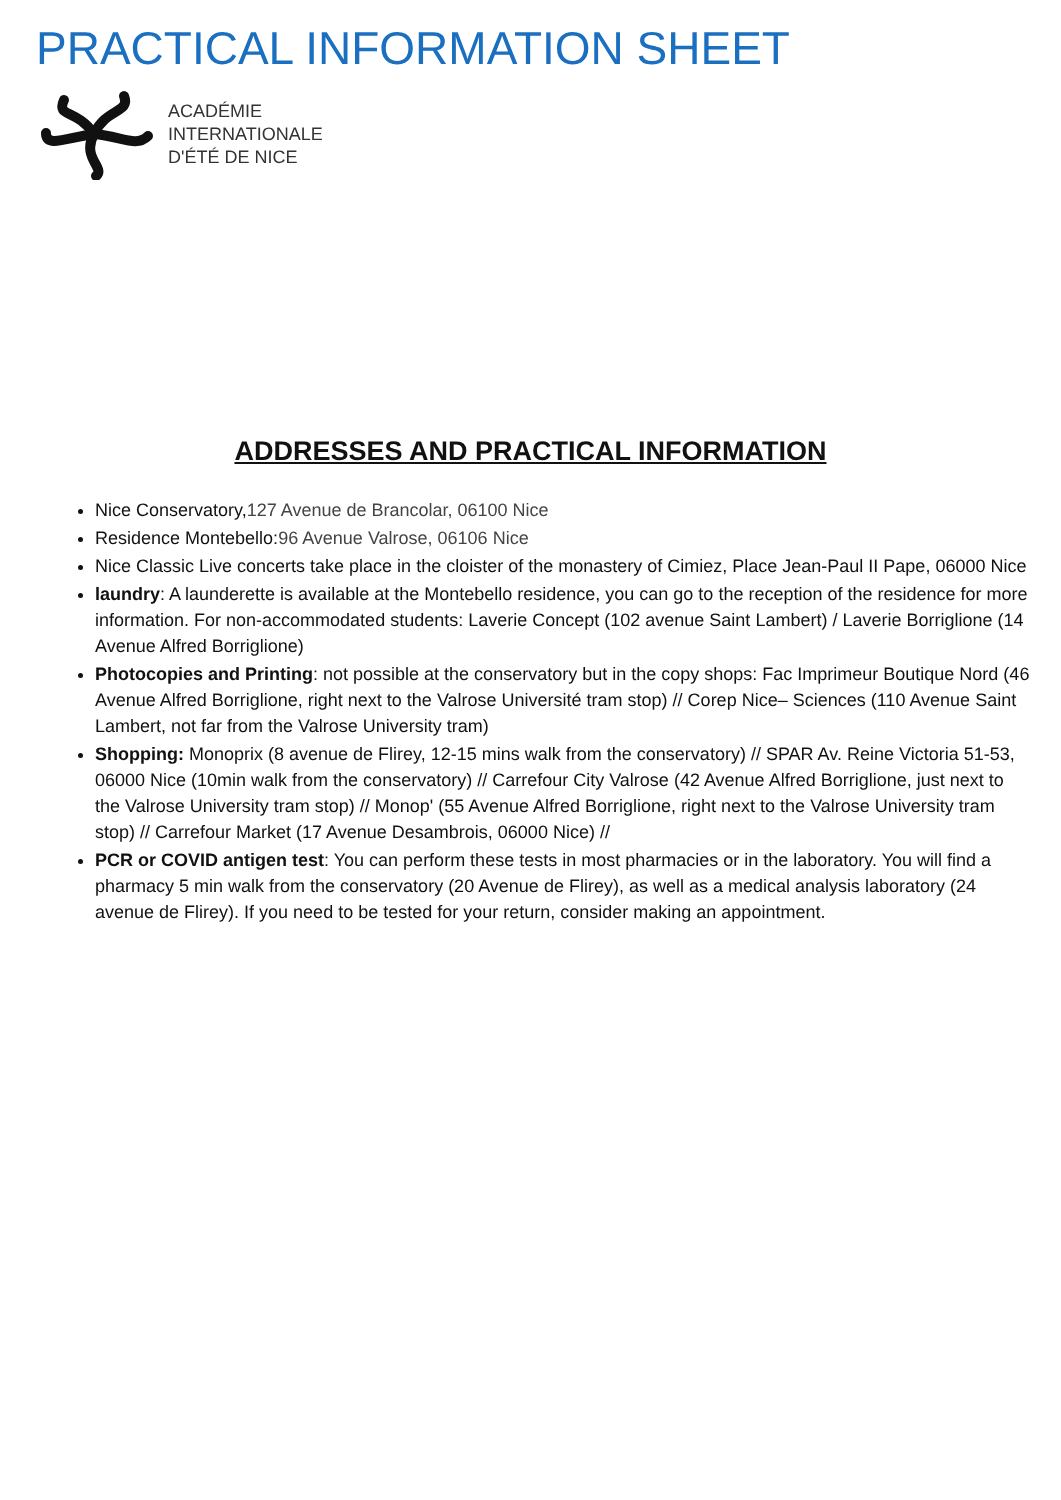PRACTICAL INFORMATION SHEET
ACADÉMIE
INTERNATIONALE
D'ÉTÉ DE NICE
ADDRESSES AND PRACTICAL INFORMATION
Nice Conservatory,127 Avenue de Brancolar, 06100 Nice
Residence Montebello:96 Avenue Valrose, 06106 Nice
Nice Classic Live concerts take place in the cloister of the monastery of Cimiez, Place Jean-Paul II Pape, 06000 Nice
laundry: A launderette is available at the Montebello residence, you can go to the reception of the residence for more information. For non-accommodated students: Laverie Concept (102 avenue Saint Lambert) / Laverie Borriglione (14 Avenue Alfred Borriglione)
Photocopies and Printing: not possible at the conservatory but in the copy shops: Fac Imprimeur Boutique Nord (46 Avenue Alfred Borriglione, right next to the Valrose Université tram stop) // Corep Nice– Sciences (110 Avenue Saint Lambert, not far from the Valrose University tram)
Shopping: Monoprix (8 avenue de Flirey, 12-15 mins walk from the conservatory) // SPAR Av. Reine Victoria 51-53, 06000 Nice (10min walk from the conservatory) // Carrefour City Valrose (42 Avenue Alfred Borriglione, just next to the Valrose University tram stop) // Monop' (55 Avenue Alfred Borriglione, right next to the Valrose University tram stop) // Carrefour Market (17 Avenue Desambrois, 06000 Nice) //
PCR or COVID antigen test: You can perform these tests in most pharmacies or in the laboratory. You will find a pharmacy 5 min walk from the conservatory (20 Avenue de Flirey), as well as a medical analysis laboratory (24 avenue de Flirey). If you need to be tested for your return, consider making an appointment.